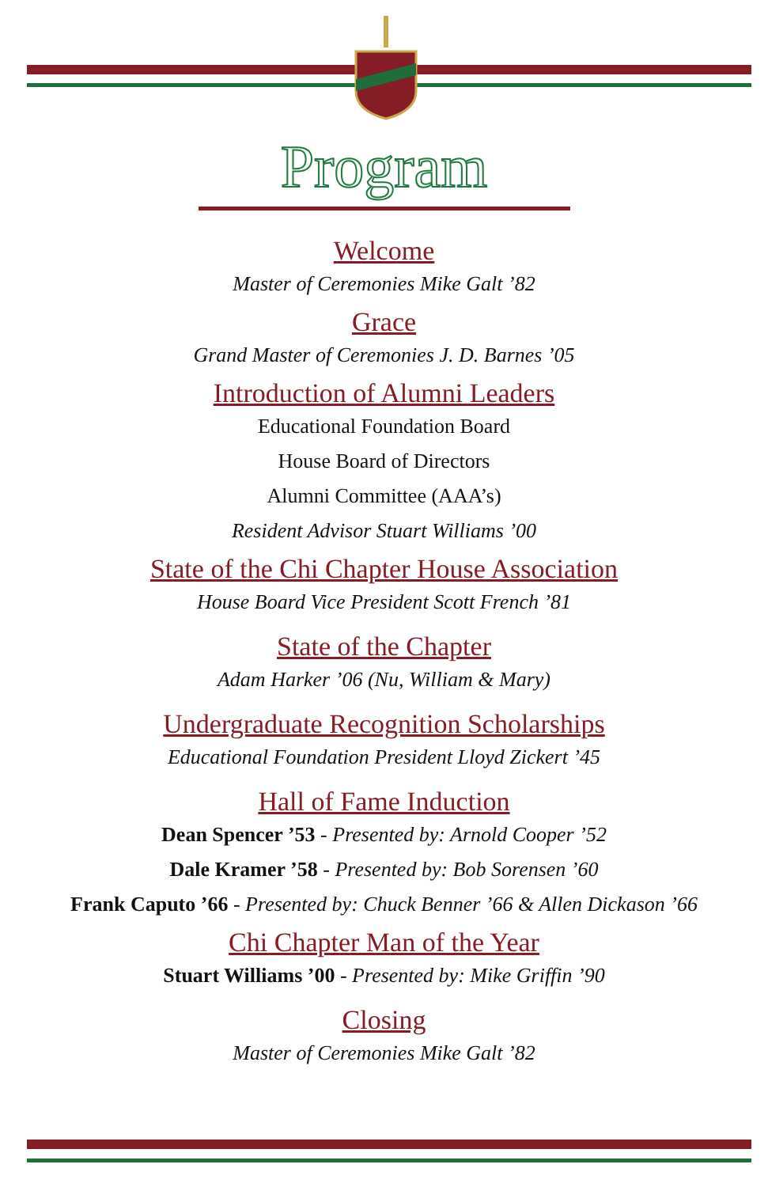Program
Welcome
Master of Ceremonies Mike Galt ’82
Grace
Grand Master of Ceremonies J. D. Barnes ’05
Introduction of Alumni Leaders
Educational Foundation Board
House Board of Directors
Alumni Committee (AAA’s)
Resident Advisor Stuart Williams ’00
State of the Chi Chapter House Association
House Board Vice President Scott French ’81
State of the Chapter
Adam Harker ’06 (Nu, William & Mary)
Undergraduate Recognition Scholarships
Educational Foundation President Lloyd Zickert ’45
Hall of Fame Induction
Dean Spencer ’53 - Presented by: Arnold Cooper ’52
Dale Kramer ’58 - Presented by: Bob Sorensen ’60
Frank Caputo ’66 - Presented by: Chuck Benner ’66 & Allen Dickason ’66
Chi Chapter Man of the Year
Stuart Williams ’00 - Presented by: Mike Griffin ’90
Closing
Master of Ceremonies Mike Galt ’82